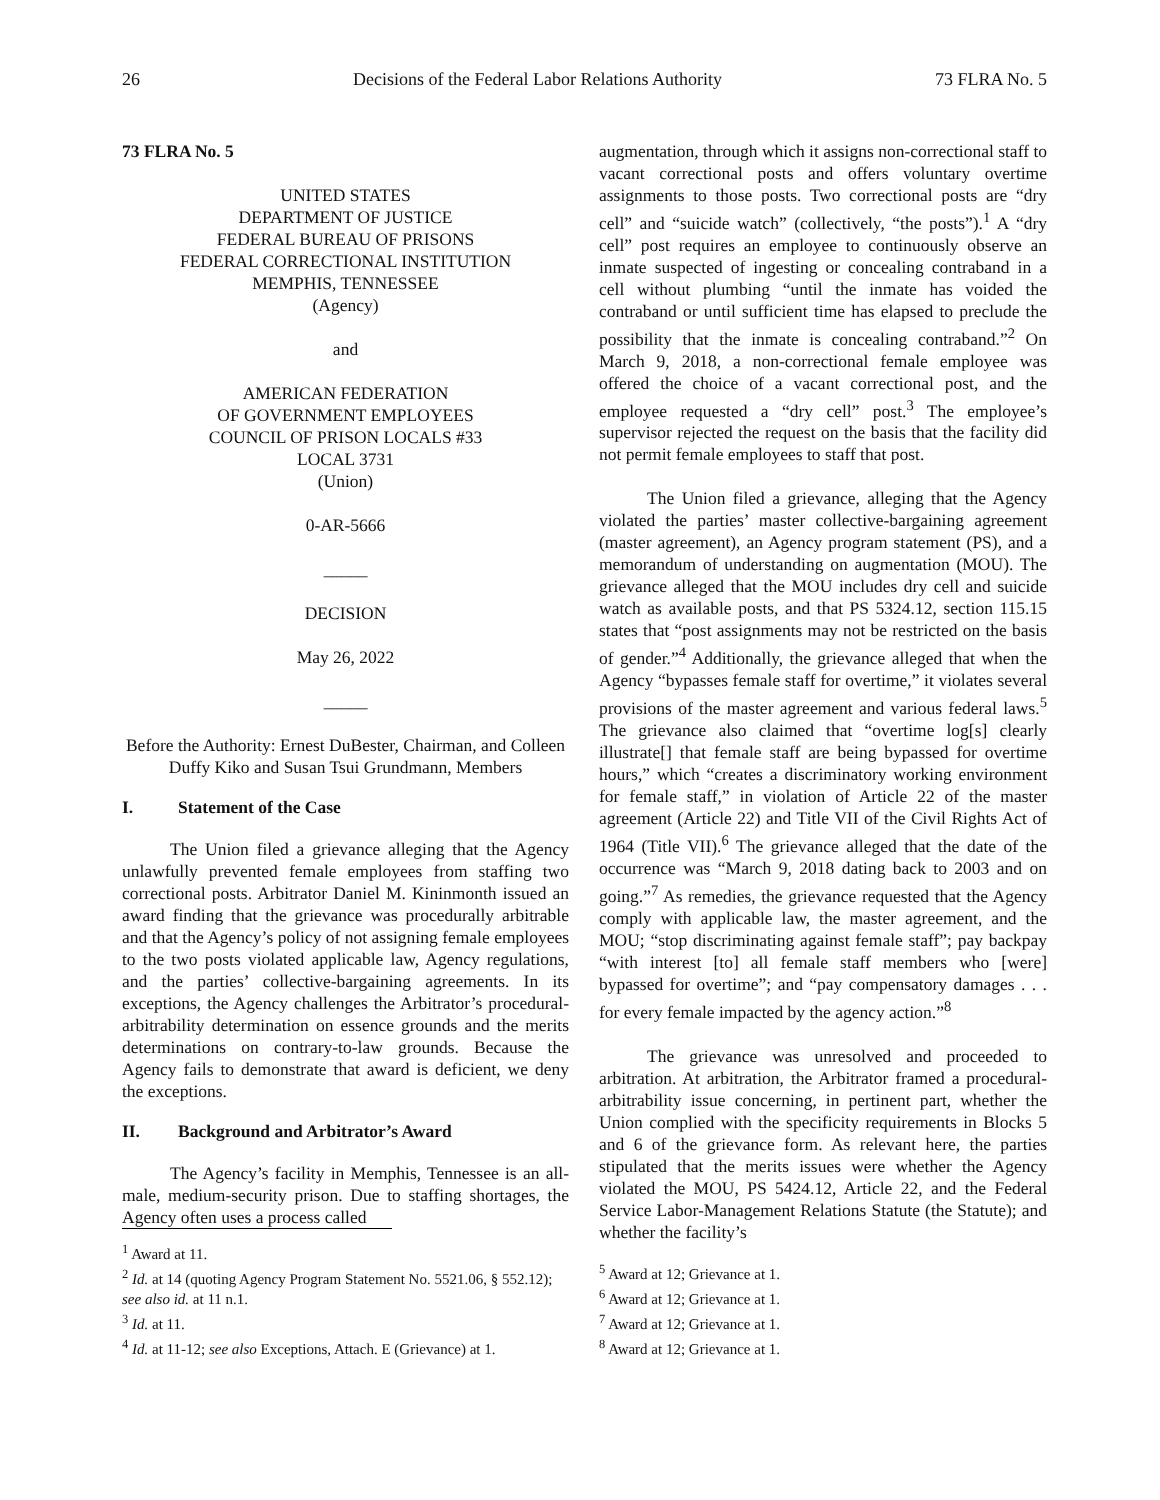26 Decisions of the Federal Labor Relations Authority 73 FLRA No. 5
73 FLRA No. 5
UNITED STATES
DEPARTMENT OF JUSTICE
FEDERAL BUREAU OF PRISONS
FEDERAL CORRECTIONAL INSTITUTION
MEMPHIS, TENNESSEE
(Agency)
and
AMERICAN FEDERATION
OF GOVERNMENT EMPLOYEES
COUNCIL OF PRISON LOCALS #33
LOCAL 3731
(Union)
0-AR-5666
_____
DECISION
May 26, 2022
_____
Before the Authority: Ernest DuBester, Chairman, and Colleen Duffy Kiko and Susan Tsui Grundmann, Members
I. Statement of the Case
The Union filed a grievance alleging that the Agency unlawfully prevented female employees from staffing two correctional posts. Arbitrator Daniel M. Kininmonth issued an award finding that the grievance was procedurally arbitrable and that the Agency’s policy of not assigning female employees to the two posts violated applicable law, Agency regulations, and the parties’ collective-bargaining agreements. In its exceptions, the Agency challenges the Arbitrator’s procedural-arbitrability determination on essence grounds and the merits determinations on contrary-to-law grounds. Because the Agency fails to demonstrate that award is deficient, we deny the exceptions.
II. Background and Arbitrator’s Award
The Agency’s facility in Memphis, Tennessee is an all-male, medium-security prison. Due to staffing shortages, the Agency often uses a process called
<sup>1</sup> Award at 11.
<sup>2</sup> Id. at 14 (quoting Agency Program Statement No. 5521.06, § 552.12); see also id. at 11 n.1.
<sup>3</sup> Id. at 11.
<sup>4</sup> Id. at 11-12; see also Exceptions, Attach. E (Grievance) at 1.
augmentation, through which it assigns non-correctional staff to vacant correctional posts and offers voluntary overtime assignments to those posts. Two correctional posts are “dry cell” and “suicide watch” (collectively, “the posts”).<sup>1</sup> A “dry cell” post requires an employee to continuously observe an inmate suspected of ingesting or concealing contraband in a cell without plumbing “until the inmate has voided the contraband or until sufficient time has elapsed to preclude the possibility that the inmate is concealing contraband.”<sup>2</sup> On March 9, 2018, a non-correctional female employee was offered the choice of a vacant correctional post, and the employee requested a “dry cell” post.<sup>3</sup> The employee’s supervisor rejected the request on the basis that the facility did not permit female employees to staff that post.
The Union filed a grievance, alleging that the Agency violated the parties’ master collective-bargaining agreement (master agreement), an Agency program statement (PS), and a memorandum of understanding on augmentation (MOU). The grievance alleged that the MOU includes dry cell and suicide watch as available posts, and that PS 5324.12, section 115.15 states that “post assignments may not be restricted on the basis of gender.”<sup>4</sup> Additionally, the grievance alleged that when the Agency “bypasses female staff for overtime,” it violates several provisions of the master agreement and various federal laws.<sup>5</sup> The grievance also claimed that “overtime log[s] clearly illustrate[] that female staff are being bypassed for overtime hours,” which “creates a discriminatory working environment for female staff,” in violation of Article 22 of the master agreement (Article 22) and Title VII of the Civil Rights Act of 1964 (Title VII).<sup>6</sup> The grievance alleged that the date of the occurrence was “March 9, 2018 dating back to 2003 and on going.”<sup>7</sup> As remedies, the grievance requested that the Agency comply with applicable law, the master agreement, and the MOU; “stop discriminating against female staff”; pay backpay “with interest [to] all female staff members who [were] bypassed for overtime”; and “pay compensatory damages . . . for every female impacted by the agency action.”<sup>8</sup>
The grievance was unresolved and proceeded to arbitration. At arbitration, the Arbitrator framed a procedural-arbitrability issue concerning, in pertinent part, whether the Union complied with the specificity requirements in Blocks 5 and 6 of the grievance form. As relevant here, the parties stipulated that the merits issues were whether the Agency violated the MOU, PS 5424.12, Article 22, and the Federal Service Labor-Management Relations Statute (the Statute); and whether the facility’s
<sup>5</sup> Award at 12; Grievance at 1.
<sup>6</sup> Award at 12; Grievance at 1.
<sup>7</sup> Award at 12; Grievance at 1.
<sup>8</sup> Award at 12; Grievance at 1.